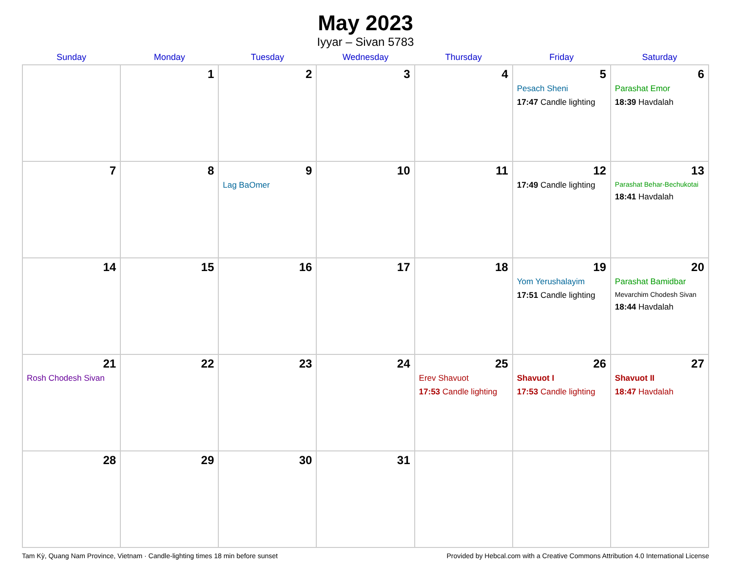May 2023
Iyyar – Sivan 5783
| Sunday | Monday | Tuesday | Wednesday | Thursday | Friday | Saturday |
| --- | --- | --- | --- | --- | --- | --- |
| | 1 | 2 | 3 | 4 | 5 Pesach Sheni 17:47 Candle lighting | 6 Parashat Emor 18:39 Havdalah |
| 7 | 8 | 9 Lag BaOmer | 10 | 11 | 12 17:49 Candle lighting | 13 Parashat Behar-Bechukotai 18:41 Havdalah |
| 14 | 15 | 16 | 17 | 18 | 19 Yom Yerushalayim 17:51 Candle lighting | 20 Parashat Bamidbar Mevarchim Chodesh Sivan 18:44 Havdalah |
| 21 Rosh Chodesh Sivan | 22 | 23 | 24 | 25 Erev Shavuot 17:53 Candle lighting | 26 Shavuot I 17:53 Candle lighting | 27 Shavuot II 18:47 Havdalah |
| 28 | 29 | 30 | 31 | | | |
Tam Kỳ, Quang Nam Province, Vietnam · Candle-lighting times 18 min before sunset Provided by Hebcal.com with a Creative Commons Attribution 4.0 International License